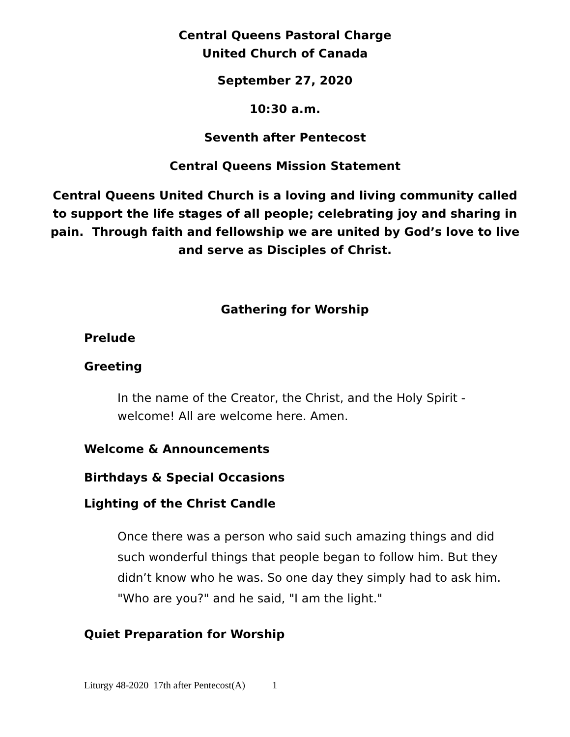Central Queens Pastoral Charge
United Church of Canada
September 27, 2020
10:30 a.m.
Seventh after Pentecost
Central Queens Mission Statement
Central Queens United Church is a loving and living community called to support the life stages of all people; celebrating joy and sharing in pain. Through faith and fellowship we are united by God’s love to live and serve as Disciples of Christ.
Gathering for Worship
Prelude
Greeting
In the name of the Creator, the Christ, and the Holy Spirit - welcome! All are welcome here. Amen.
Welcome & Announcements
Birthdays & Special Occasions
Lighting of the Christ Candle
Once there was a person who said such amazing things and did such wonderful things that people began to follow him. But they didn’t know who he was. So one day they simply had to ask him. "Who are you?" and he said, "I am the light."
Quiet Preparation for Worship
Liturgy 48-2020 17th after Pentecost(A) 1